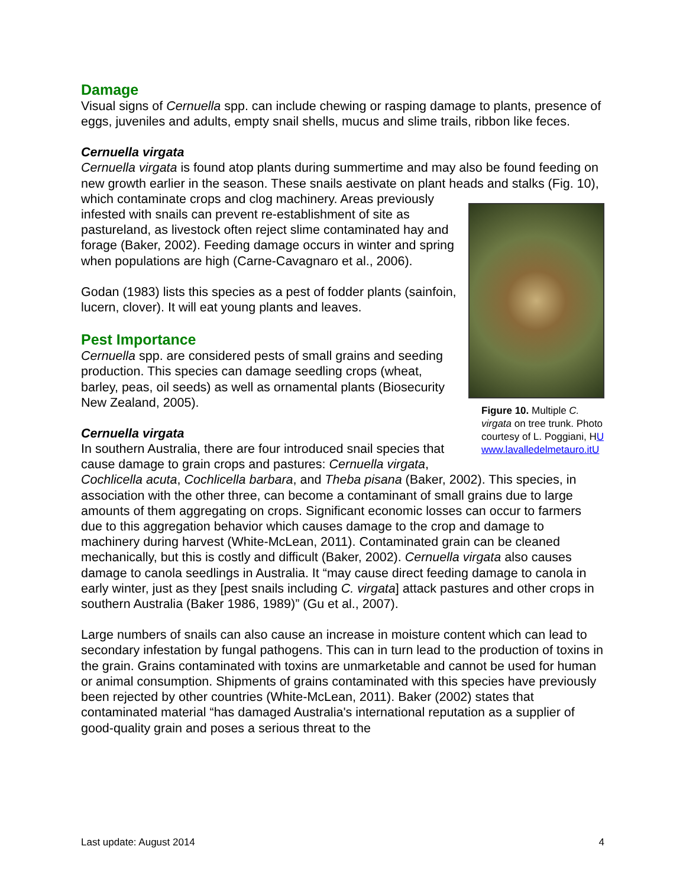Damage
Visual signs of Cernuella spp. can include chewing or rasping damage to plants, presence of eggs, juveniles and adults, empty snail shells, mucus and slime trails, ribbon like feces.
Cernuella virgata
Cernuella virgata is found atop plants during summertime and may also be found feeding on new growth earlier in the season. These snails aestivate on plant heads and
Figure 10. Multiple C. virgata on tree trunk. Photo courtesy of L. Poggiani, HU www.lavalledelmetauro.itU
stalks (Fig. 10), which contaminate crops and clog machinery. Areas previously infested with snails can prevent re-establishment of site as pastureland, as livestock often reject slime contaminated hay and forage (Baker, 2002). Feeding damage occurs in winter and spring when populations are high (Carne-Cavagnaro et al., 2006).
Godan (1983) lists this species as a pest of fodder plants (sainfoin, lucern, clover). It will eat young plants and leaves.
Pest Importance
Cernuella spp. are considered pests of small grains and seeding production. This species can damage seedling crops (wheat, barley, peas, oil seeds) as well as ornamental plants (Biosecurity New Zealand, 2005).
Cernuella virgata
In southern Australia, there are four introduced snail species that cause damage to grain crops and pastures: Cernuella virgata, Cochlicella acuta, Cochlicella barbara, and Theba pisana (Baker, 2002). This species, in association with the other three, can become a contaminant of small grains due to large amounts of them aggregating on crops. Significant economic losses can occur to farmers due to this aggregation behavior which causes damage to the crop and damage to machinery during harvest (White-McLean, 2011). Contaminated grain can be cleaned mechanically, but this is costly and difficult (Baker, 2002). Cernuella virgata also causes damage to canola seedlings in Australia. It “may cause direct feeding damage to canola in early winter, just as they [pest snails including C. virgata] attack pastures and other crops in southern Australia (Baker 1986, 1989)” (Gu et al., 2007).
Large numbers of snails can also cause an increase in moisture content which can lead to secondary infestation by fungal pathogens. This can in turn lead to the production of toxins in the grain. Grains contaminated with toxins are unmarketable and cannot be used for human or animal consumption. Shipments of grains contaminated with this species have previously been rejected by other countries (White-McLean, 2011). Baker (2002) states that contaminated material “has damaged Australia's international reputation as a supplier of good-quality grain and poses a serious threat to the
Last update: August 2014 4